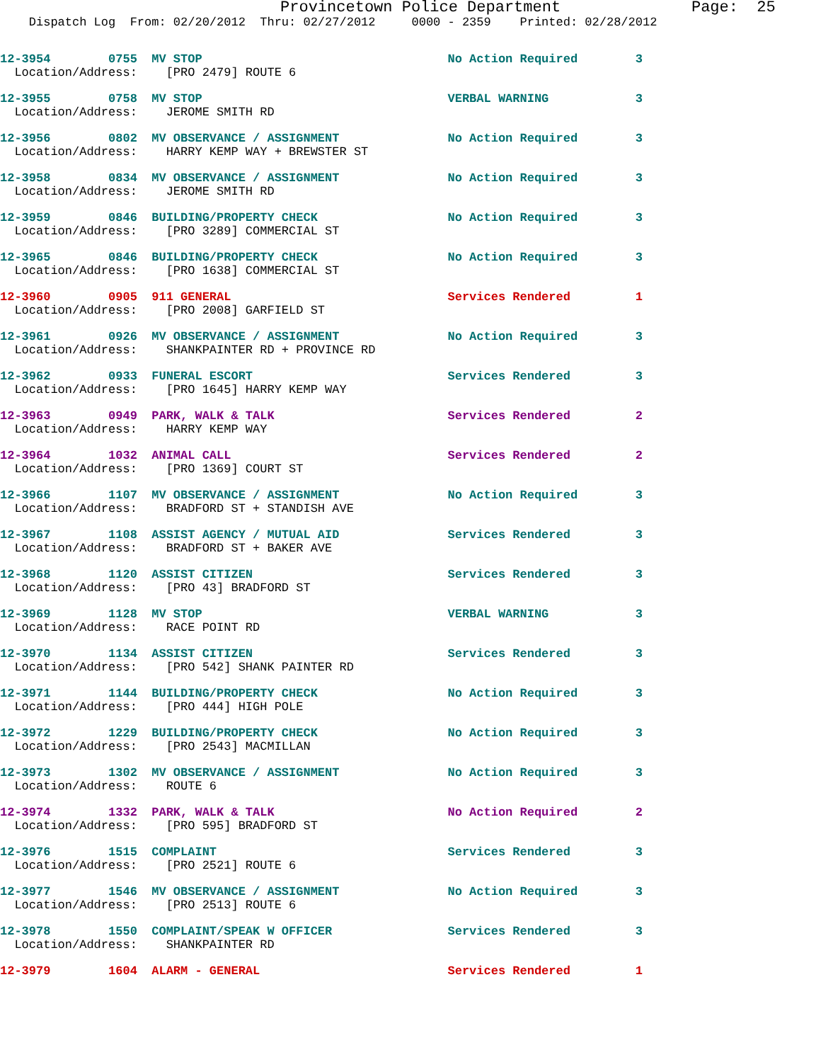Provincetown Police Department              Page:  25
    Dispatch Log  From: 02/20/2012  Thru: 02/27/2012     0000 - 2359    Printed: 02/28/2012
12-3954        0755  MV STOP                                  No Action Required        3
  Location/Address:    [PRO 2479] ROUTE 6
12-3955        0758  MV STOP                                  VERBAL WARNING            3
  Location/Address:    JEROME SMITH RD
12-3956        0802  MV OBSERVANCE / ASSIGNMENT               No Action Required        3
  Location/Address:    HARRY KEMP WAY + BREWSTER ST
12-3958        0834  MV OBSERVANCE / ASSIGNMENT               No Action Required        3
  Location/Address:    JEROME SMITH RD
12-3959        0846  BUILDING/PROPERTY CHECK                  No Action Required        3
  Location/Address:    [PRO 3289] COMMERCIAL ST
12-3965        0846  BUILDING/PROPERTY CHECK                  No Action Required        3
  Location/Address:    [PRO 1638] COMMERCIAL ST
12-3960        0905  911 GENERAL                              Services Rendered         1
  Location/Address:    [PRO 2008] GARFIELD ST
12-3961        0926  MV OBSERVANCE / ASSIGNMENT               No Action Required        3
  Location/Address:    SHANKPAINTER RD + PROVINCE RD
12-3962        0933  FUNERAL ESCORT                           Services Rendered         3
  Location/Address:    [PRO 1645] HARRY KEMP WAY
12-3963        0949  PARK, WALK & TALK                        Services Rendered         2
  Location/Address:    HARRY KEMP WAY
12-3964        1032  ANIMAL CALL                              Services Rendered         2
  Location/Address:    [PRO 1369] COURT ST
12-3966        1107  MV OBSERVANCE / ASSIGNMENT               No Action Required        3
  Location/Address:    BRADFORD ST + STANDISH AVE
12-3967        1108  ASSIST AGENCY / MUTUAL AID               Services Rendered         3
  Location/Address:    BRADFORD ST + BAKER AVE
12-3968        1120  ASSIST CITIZEN                           Services Rendered         3
  Location/Address:    [PRO 43] BRADFORD ST
12-3969        1128  MV STOP                                  VERBAL WARNING            3
  Location/Address:    RACE POINT RD
12-3970        1134  ASSIST CITIZEN                           Services Rendered         3
  Location/Address:    [PRO 542] SHANK PAINTER RD
12-3971        1144  BUILDING/PROPERTY CHECK                  No Action Required        3
  Location/Address:    [PRO 444] HIGH POLE
12-3972        1229  BUILDING/PROPERTY CHECK                  No Action Required        3
  Location/Address:    [PRO 2543] MACMILLAN
12-3973        1302  MV OBSERVANCE / ASSIGNMENT               No Action Required        3
  Location/Address:    ROUTE 6
12-3974        1332  PARK, WALK & TALK                        No Action Required        2
  Location/Address:    [PRO 595] BRADFORD ST
12-3976        1515  COMPLAINT                                Services Rendered         3
  Location/Address:    [PRO 2521] ROUTE 6
12-3977        1546  MV OBSERVANCE / ASSIGNMENT               No Action Required        3
  Location/Address:    [PRO 2513] ROUTE 6
12-3978        1550  COMPLAINT/SPEAK W OFFICER                Services Rendered         3
  Location/Address:    SHANKPAINTER RD
12-3979        1604  ALARM - GENERAL                          Services Rendered         1